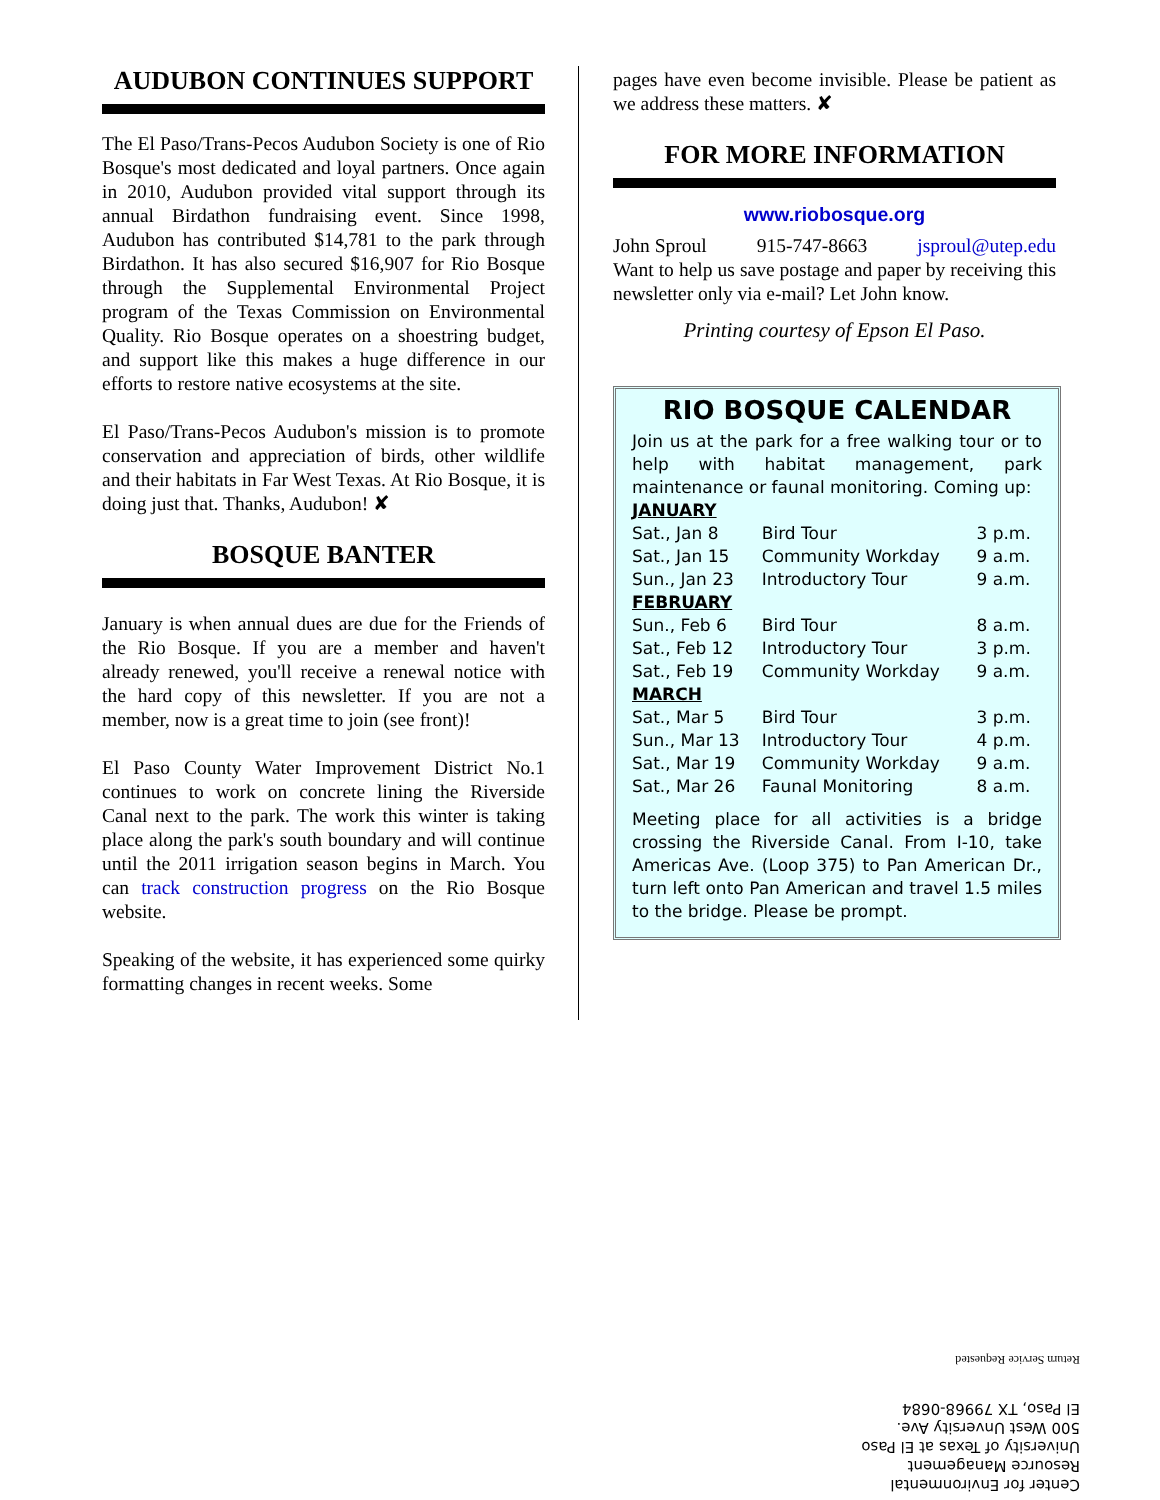AUDUBON CONTINUES SUPPORT
The El Paso/Trans-Pecos Audubon Society is one of Rio Bosque's most dedicated and loyal partners. Once again in 2010, Audubon provided vital support through its annual Birdathon fundraising event. Since 1998, Audubon has contributed $14,781 to the park through Birdathon. It has also secured $16,907 for Rio Bosque through the Supplemental Environmental Project program of the Texas Commission on Environmental Quality. Rio Bosque operates on a shoestring budget, and support like this makes a huge difference in our efforts to restore native ecosystems at the site.
El Paso/Trans-Pecos Audubon's mission is to promote conservation and appreciation of birds, other wildlife and their habitats in Far West Texas. At Rio Bosque, it is doing just that. Thanks, Audubon! ✘
BOSQUE BANTER
January is when annual dues are due for the Friends of the Rio Bosque. If you are a member and haven't already renewed, you'll receive a renewal notice with the hard copy of this newsletter. If you are not a member, now is a great time to join (see front)!
El Paso County Water Improvement District No.1 continues to work on concrete lining the Riverside Canal next to the park. The work this winter is taking place along the park's south boundary and will continue until the 2011 irrigation season begins in March. You can track construction progress on the Rio Bosque website.
Speaking of the website, it has experienced some quirky formatting changes in recent weeks. Some
pages have even become invisible. Please be patient as we address these matters. ✘
FOR MORE INFORMATION
www.riobosque.org
John Sproul 915-747-8663 jsproul@utep.edu
Want to help us save postage and paper by receiving this newsletter only via e-mail? Let John know.
Printing courtesy of Epson El Paso.
RIO BOSQUE CALENDAR
Join us at the park for a free walking tour or to help with habitat management, park maintenance or faunal monitoring. Coming up:
| JANUARY | | |
| Sat., Jan 8 | Bird Tour | 3 p.m. |
| Sat., Jan 15 | Community Workday | 9 a.m. |
| Sun., Jan 23 | Introductory Tour | 9 a.m. |
| FEBRUARY | | |
| Sun., Feb 6 | Bird Tour | 8 a.m. |
| Sat., Feb 12 | Introductory Tour | 3 p.m. |
| Sat., Feb 19 | Community Workday | 9 a.m. |
| MARCH | | |
| Sat., Mar 5 | Bird Tour | 3 p.m. |
| Sun., Mar 13 | Introductory Tour | 4 p.m. |
| Sat., Mar 19 | Community Workday | 9 a.m. |
| Sat., Mar 26 | Faunal Monitoring | 8 a.m. |
Meeting place for all activities is a bridge crossing the Riverside Canal. From I-10, take Americas Ave. (Loop 375) to Pan American Dr., turn left onto Pan American and travel 1.5 miles to the bridge. Please be prompt.
Center for Environmental
Resource Management
University of Texas at El Paso
500 West Unversity Ave.
El Paso, TX 79968-0684
Return Service Requested